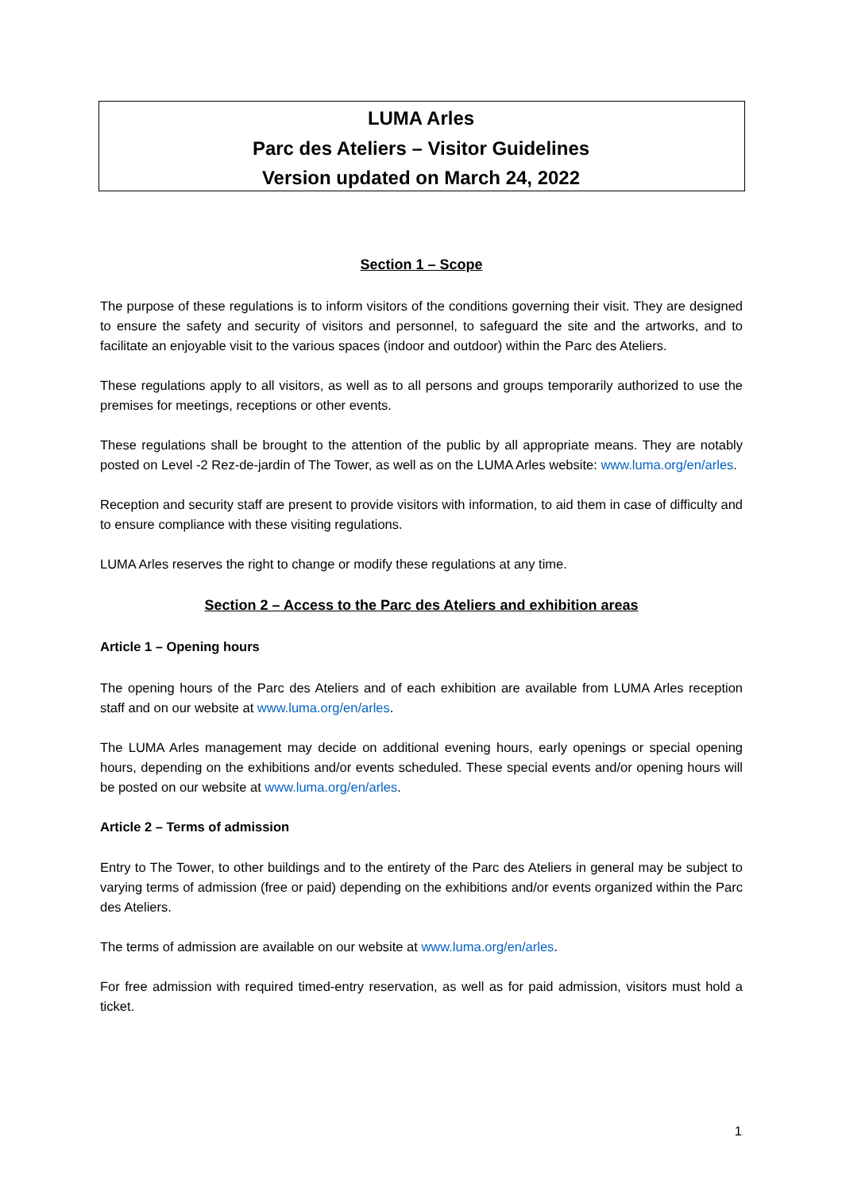LUMA Arles
Parc des Ateliers – Visitor Guidelines
Version updated on March 24, 2022
Section 1 – Scope
The purpose of these regulations is to inform visitors of the conditions governing their visit. They are designed to ensure the safety and security of visitors and personnel, to safeguard the site and the artworks, and to facilitate an enjoyable visit to the various spaces (indoor and outdoor) within the Parc des Ateliers.
These regulations apply to all visitors, as well as to all persons and groups temporarily authorized to use the premises for meetings, receptions or other events.
These regulations shall be brought to the attention of the public by all appropriate means. They are notably posted on Level -2 Rez-de-jardin of The Tower, as well as on the LUMA Arles website: www.luma.org/en/arles.
Reception and security staff are present to provide visitors with information, to aid them in case of difficulty and to ensure compliance with these visiting regulations.
LUMA Arles reserves the right to change or modify these regulations at any time.
Section 2 – Access to the Parc des Ateliers and exhibition areas
Article 1 – Opening hours
The opening hours of the Parc des Ateliers and of each exhibition are available from LUMA Arles reception staff and on our website at www.luma.org/en/arles.
The LUMA Arles management may decide on additional evening hours, early openings or special opening hours, depending on the exhibitions and/or events scheduled. These special events and/or opening hours will be posted on our website at www.luma.org/en/arles.
Article 2 – Terms of admission
Entry to The Tower, to other buildings and to the entirety of the Parc des Ateliers in general may be subject to varying terms of admission (free or paid) depending on the exhibitions and/or events organized within the Parc des Ateliers.
The terms of admission are available on our website at www.luma.org/en/arles.
For free admission with required timed-entry reservation, as well as for paid admission, visitors must hold a ticket.
1